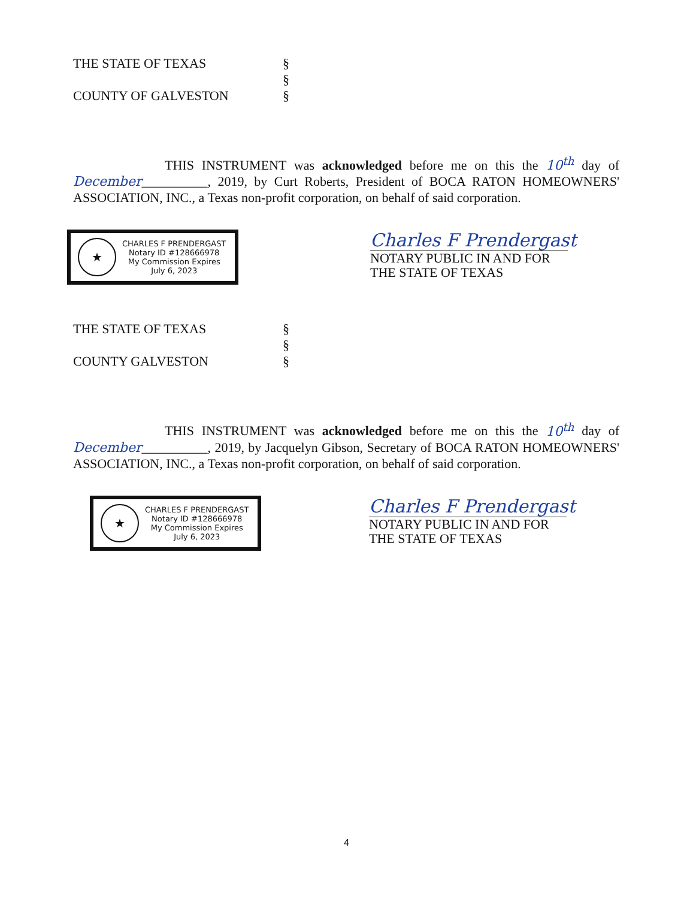THE STATE OF TEXAS
COUNTY OF GALVESTON
§
§
§
THIS INSTRUMENT was acknowledged before me on this the 10<sup>th</sup> day of December__________, 2019, by Curt Roberts, President of BOCA RATON HOMEOWNERS' ASSOCIATION, INC., a Texas non-profit corporation, on behalf of said corporation.
★
CHARLES F PRENDERGAST
Notary ID #128666978
My Commission Expires
July 6, 2023
Charles F Prendergast
NOTARY PUBLIC IN AND FOR
THE STATE OF TEXAS
THE STATE OF TEXAS
COUNTY GALVESTON
§
§
§
THIS INSTRUMENT was acknowledged before me on this the 10<sup>th</sup> day of December__________, 2019, by Jacquelyn Gibson, Secretary of BOCA RATON HOMEOWNERS' ASSOCIATION, INC., a Texas non-profit corporation, on behalf of said corporation.
★
CHARLES F PRENDERGAST
Notary ID #128666978
My Commission Expires
July 6, 2023
Charles F Prendergast
NOTARY PUBLIC IN AND FOR
THE STATE OF TEXAS
4